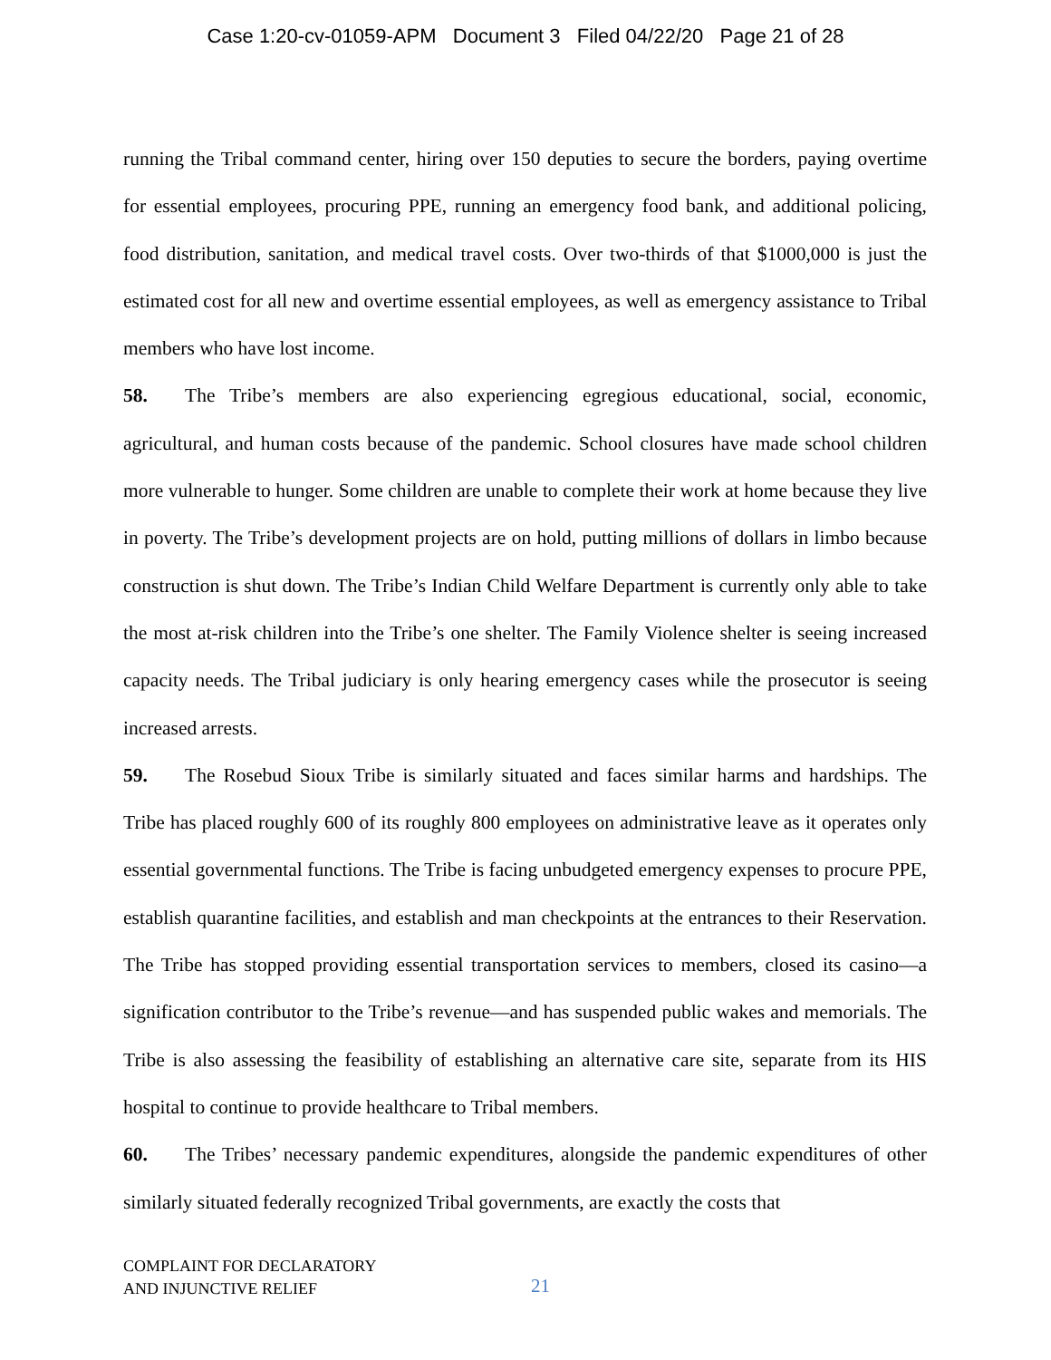Case 1:20-cv-01059-APM Document 3 Filed 04/22/20 Page 21 of 28
running the Tribal command center, hiring over 150 deputies to secure the borders, paying overtime for essential employees, procuring PPE, running an emergency food bank, and additional policing, food distribution, sanitation, and medical travel costs. Over two-thirds of that $1000,000 is just the estimated cost for all new and overtime essential employees, as well as emergency assistance to Tribal members who have lost income.
58. The Tribe’s members are also experiencing egregious educational, social, economic, agricultural, and human costs because of the pandemic. School closures have made school children more vulnerable to hunger. Some children are unable to complete their work at home because they live in poverty. The Tribe’s development projects are on hold, putting millions of dollars in limbo because construction is shut down. The Tribe’s Indian Child Welfare Department is currently only able to take the most at-risk children into the Tribe’s one shelter. The Family Violence shelter is seeing increased capacity needs. The Tribal judiciary is only hearing emergency cases while the prosecutor is seeing increased arrests.
59. The Rosebud Sioux Tribe is similarly situated and faces similar harms and hardships. The Tribe has placed roughly 600 of its roughly 800 employees on administrative leave as it operates only essential governmental functions. The Tribe is facing unbudgeted emergency expenses to procure PPE, establish quarantine facilities, and establish and man checkpoints at the entrances to their Reservation. The Tribe has stopped providing essential transportation services to members, closed its casino—a signification contributor to the Tribe’s revenue—and has suspended public wakes and memorials. The Tribe is also assessing the feasibility of establishing an alternative care site, separate from its HIS hospital to continue to provide healthcare to Tribal members.
60. The Tribes’ necessary pandemic expenditures, alongside the pandemic expenditures of other similarly situated federally recognized Tribal governments, are exactly the costs that
COMPLAINT FOR DECLARATORY
AND INJUNCTIVE RELIEF
21